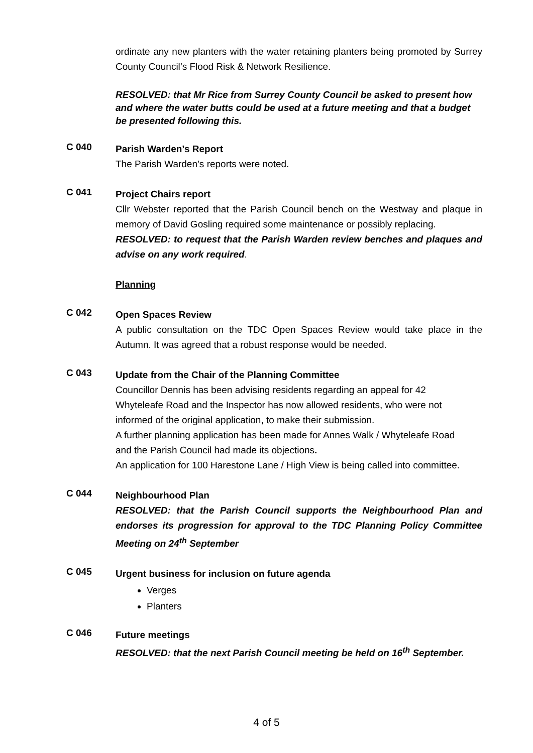ordinate any new planters with the water retaining planters being promoted by Surrey County Council’s Flood Risk & Network Resilience.
RESOLVED: that Mr Rice from Surrey County Council be asked to present how and where the water butts could be used at a future meeting and that a budget be presented following this.
C 040
Parish Warden’s Report
The Parish Warden’s reports were noted.
C 041
Project Chairs report
Cllr Webster reported that the Parish Council bench on the Westway and plaque in memory of David Gosling required some maintenance or possibly replacing.
RESOLVED: to request that the Parish Warden review benches and plaques and advise on any work required.
Planning
C 042
Open Spaces Review
A public consultation on the TDC Open Spaces Review would take place in the Autumn. It was agreed that a robust response would be needed.
C 043
Update from the Chair of the Planning Committee
Councillor Dennis has been advising residents regarding an appeal for 42
Whyteleafe Road and the Inspector has now allowed residents, who were not
informed of the original application, to make their submission.
A further planning application has been made for Annes Walk / Whyteleafe Road
and the Parish Council had made its objections.
An application for 100 Harestone Lane / High View is being called into committee.
C 044
Neighbourhood Plan
RESOLVED: that the Parish Council supports the Neighbourhood Plan and endorses its progression for approval to the TDC Planning Policy Committee Meeting on 24<sup>th</sup> September
C 045
Urgent business for inclusion on future agenda
Verges
Planters
C 046
Future meetings
RESOLVED: that the next Parish Council meeting be held on 16<sup>th</sup> September.
4 of 5